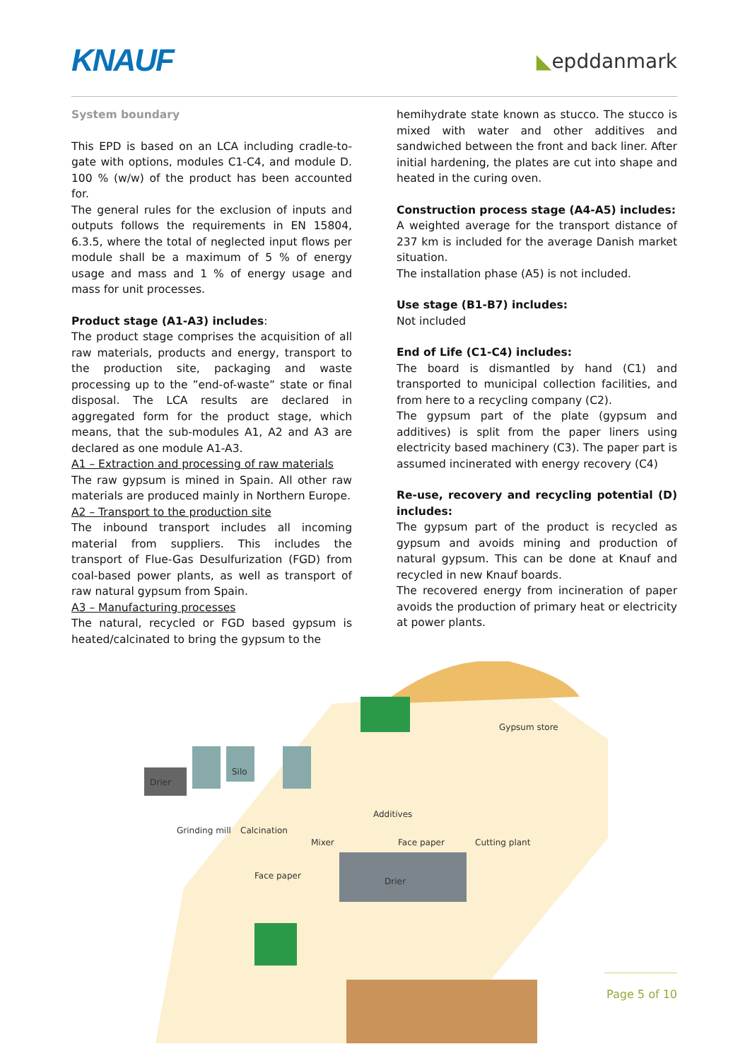KNAUF
◣epddanmark
System boundary
This EPD is based on an LCA including cradle-to-gate with options, modules C1-C4, and module D. 100 % (w/w) of the product has been accounted for.
The general rules for the exclusion of inputs and outputs follows the requirements in EN 15804, 6.3.5, where the total of neglected input flows per module shall be a maximum of 5 % of energy usage and mass and 1 % of energy usage and mass for unit processes.
Product stage (A1-A3) includes:
The product stage comprises the acquisition of all raw materials, products and energy, transport to the production site, packaging and waste processing up to the ”end-of-waste” state or final disposal. The LCA results are declared in aggregated form for the product stage, which means, that the sub-modules A1, A2 and A3 are declared as one module A1-A3.
A1 – Extraction and processing of raw materials
The raw gypsum is mined in Spain. All other raw materials are produced mainly in Northern Europe.
A2 – Transport to the production site
The inbound transport includes all incoming material from suppliers. This includes the transport of Flue-Gas Desulfurization (FGD) from coal-based power plants, as well as transport of raw natural gypsum from Spain.
A3 – Manufacturing processes
The natural, recycled or FGD based gypsum is heated/calcinated to bring the gypsum to the
hemihydrate state known as stucco. The stucco is mixed with water and other additives and sandwiched between the front and back liner. After initial hardening, the plates are cut into shape and heated in the curing oven.
Construction process stage (A4-A5) includes:
A weighted average for the transport distance of 237 km is included for the average Danish market situation.
The installation phase (A5) is not included.
Use stage (B1-B7) includes:
Not included
End of Life (C1-C4) includes:
The board is dismantled by hand (C1) and transported to municipal collection facilities, and from here to a recycling company (C2).
The gypsum part of the plate (gypsum and additives) is split from the paper liners using electricity based machinery (C3). The paper part is assumed incinerated with energy recovery (C4)
Re-use, recovery and recycling potential (D) includes:
The gypsum part of the product is recycled as gypsum and avoids mining and production of natural gypsum. This can be done at Knauf and recycled in new Knauf boards.
The recovered energy from incineration of paper avoids the production of primary heat or electricity at power plants.
Drier
Silo
Drier
Gypsum store
Additives
Grinding mill
Calcination
Mixer
Face paper
Cutting plant
Face paper
Page 5 of 10